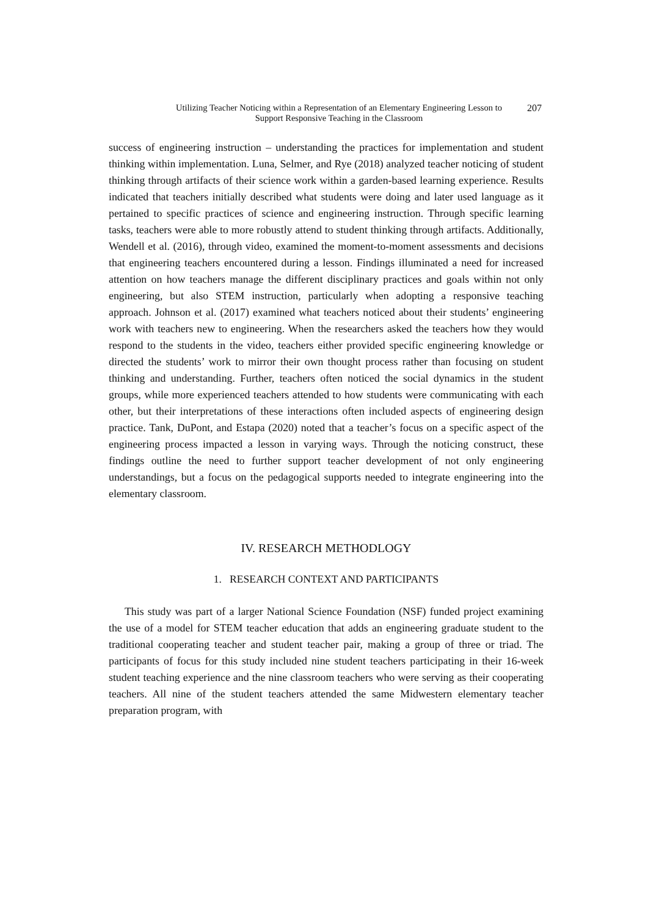Utilizing Teacher Noticing within a Representation of an Elementary Engineering Lesson to
Support Responsive Teaching in the Classroom
207
success of engineering instruction – understanding the practices for implementation and student thinking within implementation. Luna, Selmer, and Rye (2018) analyzed teacher noticing of student thinking through artifacts of their science work within a garden-based learning experience. Results indicated that teachers initially described what students were doing and later used language as it pertained to specific practices of science and engineering instruction. Through specific learning tasks, teachers were able to more robustly attend to student thinking through artifacts. Additionally, Wendell et al. (2016), through video, examined the moment-to-moment assessments and decisions that engineering teachers encountered during a lesson. Findings illuminated a need for increased attention on how teachers manage the different disciplinary practices and goals within not only engineering, but also STEM instruction, particularly when adopting a responsive teaching approach. Johnson et al. (2017) examined what teachers noticed about their students’ engineering work with teachers new to engineering. When the researchers asked the teachers how they would respond to the students in the video, teachers either provided specific engineering knowledge or directed the students’ work to mirror their own thought process rather than focusing on student thinking and understanding. Further, teachers often noticed the social dynamics in the student groups, while more experienced teachers attended to how students were communicating with each other, but their interpretations of these interactions often included aspects of engineering design practice. Tank, DuPont, and Estapa (2020) noted that a teacher’s focus on a specific aspect of the engineering process impacted a lesson in varying ways. Through the noticing construct, these findings outline the need to further support teacher development of not only engineering understandings, but a focus on the pedagogical supports needed to integrate engineering into the elementary classroom.
IV. RESEARCH METHODLOGY
1. RESEARCH CONTEXT AND PARTICIPANTS
This study was part of a larger National Science Foundation (NSF) funded project examining the use of a model for STEM teacher education that adds an engineering graduate student to the traditional cooperating teacher and student teacher pair, making a group of three or triad. The participants of focus for this study included nine student teachers participating in their 16-week student teaching experience and the nine classroom teachers who were serving as their cooperating teachers. All nine of the student teachers attended the same Midwestern elementary teacher preparation program, with